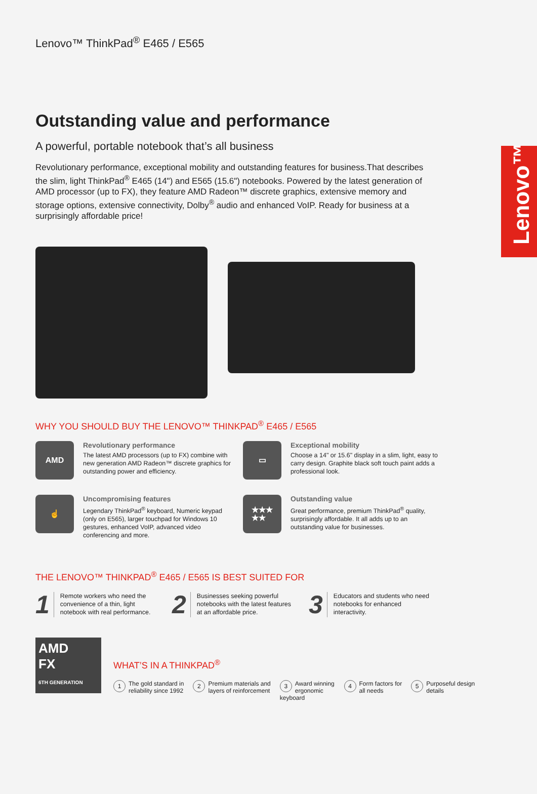Lenovo™
Lenovo™ ThinkPad<sup>®</sup> E465 / E565
Outstanding value and performance
A powerful, portable notebook that’s all business
Revolutionary performance, exceptional mobility and outstanding features for business.That describes the slim, light ThinkPad<sup>®</sup> E465 (14") and E565 (15.6") notebooks. Powered by the latest generation of AMD processor (up to FX), they feature AMD Radeon™ discrete graphics, extensive memory and storage options, extensive connectivity, Dolby<sup>®</sup> audio and enhanced VoIP. Ready for business at a surprisingly affordable price!
WHY YOU SHOULD BUY THE LENOVO™ THINKPAD<sup>®</sup> E465 / E565
AMD
Revolutionary performance
The latest AMD processors (up to FX) combine with new generation AMD Radeon™ discrete graphics for outstanding power and efficiency.
▭
Exceptional mobility
Choose a 14" or 15.6" display in a slim, light, easy to carry design. Graphite black soft touch paint adds a professional look.
☝
Uncompromising features
Legendary ThinkPad<sup>®</sup> keyboard, Numeric keypad (only on E565), larger touchpad for Windows 10 gestures, enhanced VoIP, advanced video conferencing and more.
★★★
★★
Outstanding value
Great performance, premium ThinkPad<sup>®</sup> quality, surprisingly affordable. It all adds up to an outstanding value for businesses.
THE LENOVO™ THINKPAD<sup>®</sup> E465 / E565 IS BEST SUITED FOR
1 Remote workers who need the convenience of a thin, light notebook with real performance.
2 Businesses seeking powerful notebooks with the latest features at an affordable price.
3 Educators and students who need notebooks for enhanced interactivity.
AMD
FX
6TH GENERATION
WHAT’S IN A THINKPAD<sup>®</sup>
1 The gold standard in
reliability since 1992
2 Premium materials and
layers of reinforcement
3 Award winning
ergonomic keyboard
4 Form factors for
all needs
5 Purposeful design
details